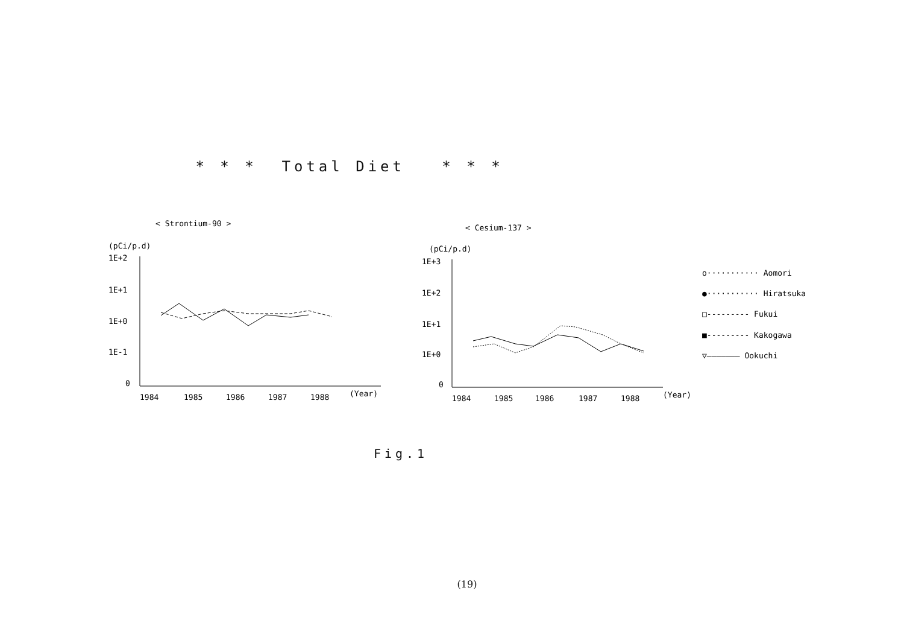* * * Total Diet * * *
< Strontium-90 >
(pCi/p.d)
1E+2
1E+1
1E+0
1E-1
0
1984
1985
1986
1987
1988
(Year)
< Cesium-137 >
(pCi/p.d)
1E+3
1E+2
1E+1
1E+0
0
1984
1985
1986
1987
1988
(Year)
o··········· Aomori
●··········· Hiratsuka
□--------- Fukui
■--------- Kakogawa
▽——————— Ookuchi
Fig.1
(19)